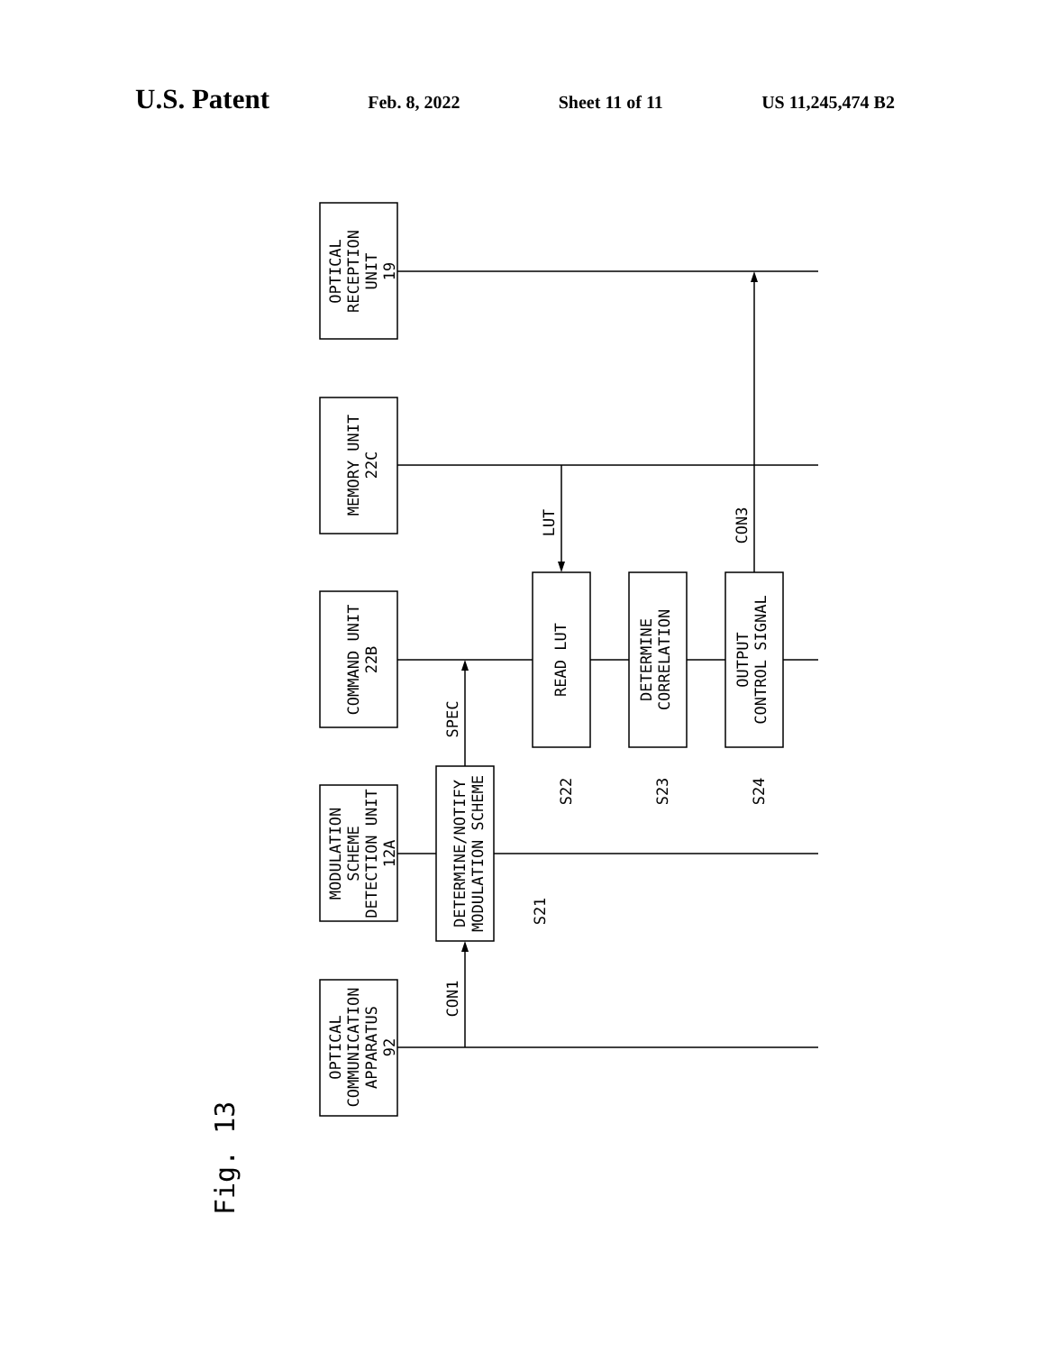U.S. Patent Feb. 8, 2022 Sheet 11 of 11 US 11,245,474 B2
Fig. 13
OPTICAL RECEPTION UNIT 19
MEMORY UNIT 22C
COMMAND UNIT 22B
MODULATION SCHEME DETECTION UNIT 12A
OPTICAL COMMUNICATION APPARATUS 92
DETERMINE/NOTIFY MODULATION SCHEME
READ LUT
DETERMINE CORRELATION
OUTPUT CONTROL SIGNAL
CON1
SPEC
LUT
CON3
S21
S22
S23
S24